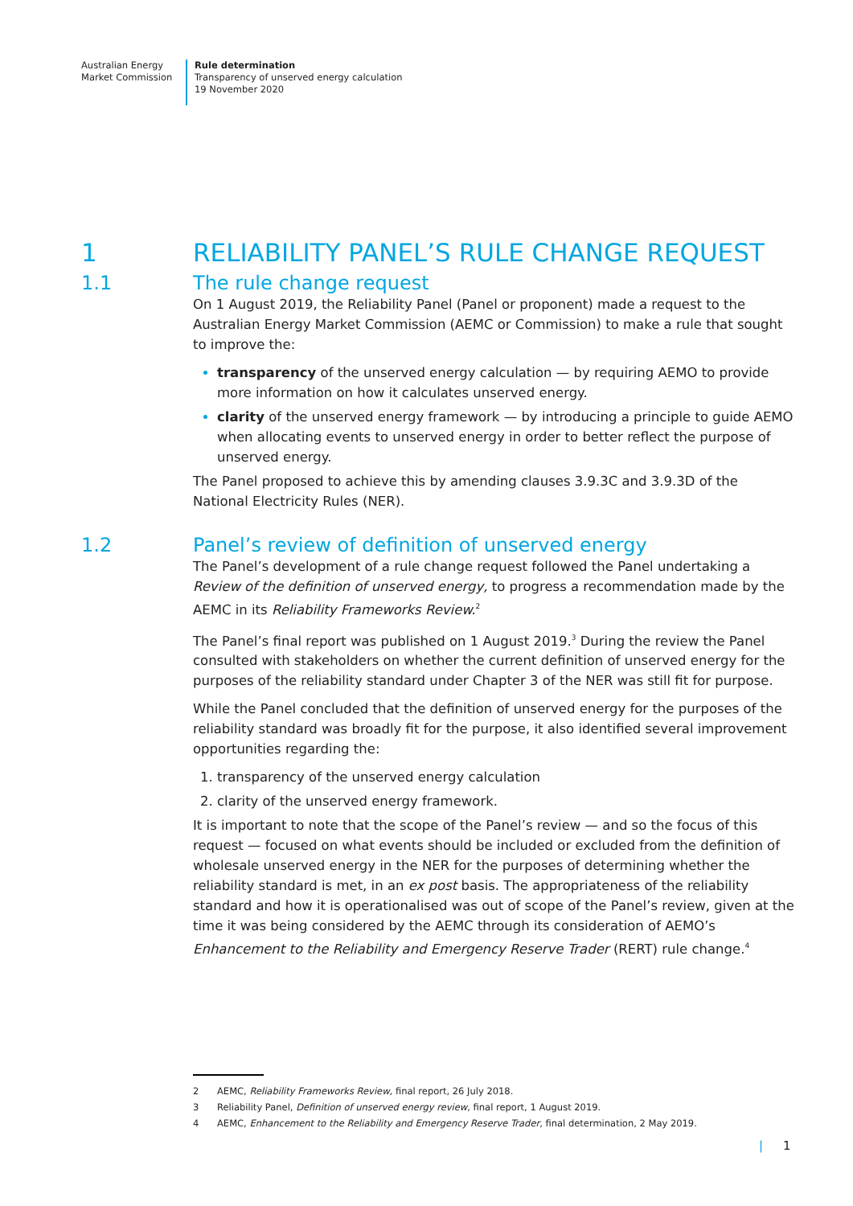Australian Energy
Market Commission
Rule determination
Transparency of unserved energy calculation
19 November 2020
1 RELIABILITY PANEL’S RULE CHANGE REQUEST
1.1 The rule change request
On 1 August 2019, the Reliability Panel (Panel or proponent) made a request to the Australian Energy Market Commission (AEMC or Commission) to make a rule that sought to improve the:
transparency of the unserved energy calculation — by requiring AEMO to provide more information on how it calculates unserved energy.
clarity of the unserved energy framework — by introducing a principle to guide AEMO when allocating events to unserved energy in order to better reflect the purpose of unserved energy.
The Panel proposed to achieve this by amending clauses 3.9.3C and 3.9.3D of the National Electricity Rules (NER).
1.2 Panel’s review of definition of unserved energy
The Panel’s development of a rule change request followed the Panel undertaking a Review of the definition of unserved energy, to progress a recommendation made by the AEMC in its Reliability Frameworks Review.<sup>2</sup>
The Panel’s final report was published on 1 August 2019.<sup>3</sup> During the review the Panel consulted with stakeholders on whether the current definition of unserved energy for the purposes of the reliability standard under Chapter 3 of the NER was still fit for purpose.
While the Panel concluded that the definition of unserved energy for the purposes of the reliability standard was broadly fit for the purpose, it also identified several improvement opportunities regarding the:
transparency of the unserved energy calculation
clarity of the unserved energy framework.
It is important to note that the scope of the Panel’s review — and so the focus of this request — focused on what events should be included or excluded from the definition of wholesale unserved energy in the NER for the purposes of determining whether the reliability standard is met, in an ex post basis. The appropriateness of the reliability standard and how it is operationalised was out of scope of the Panel’s review, given at the time it was being considered by the AEMC through its consideration of AEMO’s Enhancement to the Reliability and Emergency Reserve Trader (RERT) rule change.<sup>4</sup>
2 AEMC, Reliability Frameworks Review, final report, 26 July 2018.
3 Reliability Panel, Definition of unserved energy review, final report, 1 August 2019.
4 AEMC, Enhancement to the Reliability and Emergency Reserve Trader, final determination, 2 May 2019.
| 1